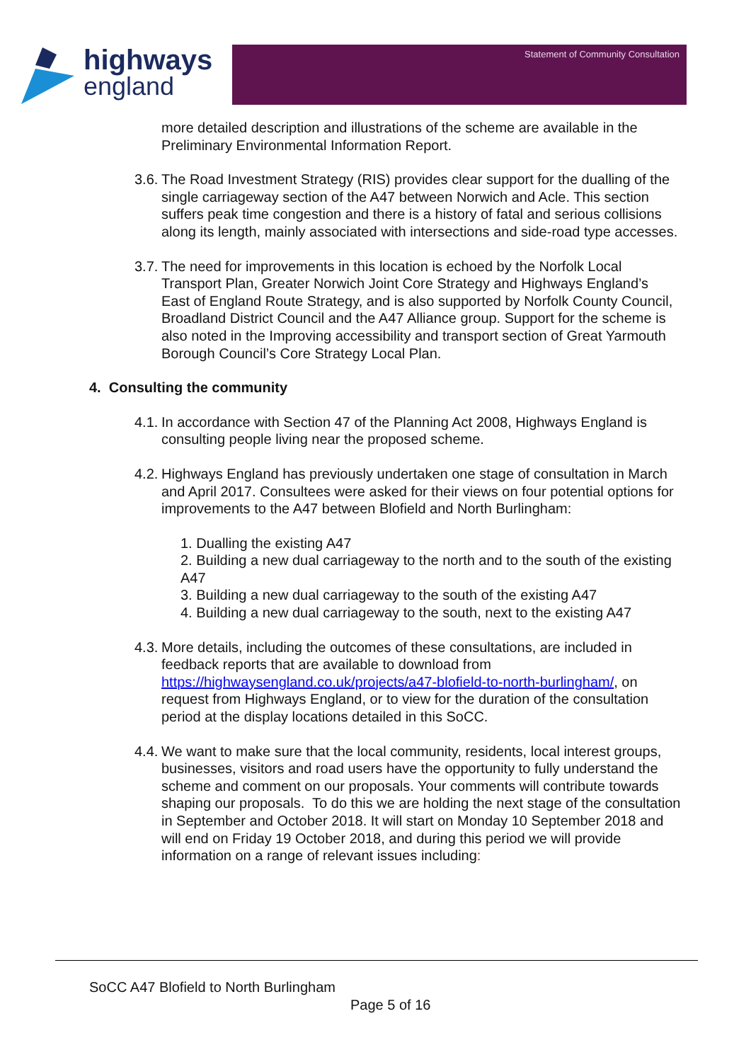highways
england
Statement of Community Consultation
more detailed description and illustrations of the scheme are available in the Preliminary Environmental Information Report.
3.6.
The Road Investment Strategy (RIS) provides clear support for the dualling of the single carriageway section of the A47 between Norwich and Acle. This section suffers peak time congestion and there is a history of fatal and serious collisions along its length, mainly associated with intersections and side-road type accesses.
3.7.
The need for improvements in this location is echoed by the Norfolk Local Transport Plan, Greater Norwich Joint Core Strategy and Highways England’s East of England Route Strategy, and is also supported by Norfolk County Council, Broadland District Council and the A47 Alliance group. Support for the scheme is also noted in the Improving accessibility and transport section of Great Yarmouth Borough Council’s Core Strategy Local Plan.
4. Consulting the community
4.1.
In accordance with Section 47 of the Planning Act 2008, Highways England is consulting people living near the proposed scheme.
4.2.
Highways England has previously undertaken one stage of consultation in March and April 2017. Consultees were asked for their views on four potential options for improvements to the A47 between Blofield and North Burlingham:
1. Dualling the existing A47
2. Building a new dual carriageway to the north and to the south of the existing A47
3. Building a new dual carriageway to the south of the existing A47
4. Building a new dual carriageway to the south, next to the existing A47
4.3.
More details, including the outcomes of these consultations, are included in feedback reports that are available to download from https://highwaysengland.co.uk/projects/a47-blofield-to-north-burlingham/, on request from Highways England, or to view for the duration of the consultation period at the display locations detailed in this SoCC.
4.4.
We want to make sure that the local community, residents, local interest groups, businesses, visitors and road users have the opportunity to fully understand the scheme and comment on our proposals. Your comments will contribute towards shaping our proposals. To do this we are holding the next stage of the consultation in September and October 2018. It will start on Monday 10 September 2018 and will end on Friday 19 October 2018, and during this period we will provide information on a range of relevant issues including:
SoCC A47 Blofield to North Burlingham
Page 5 of 16